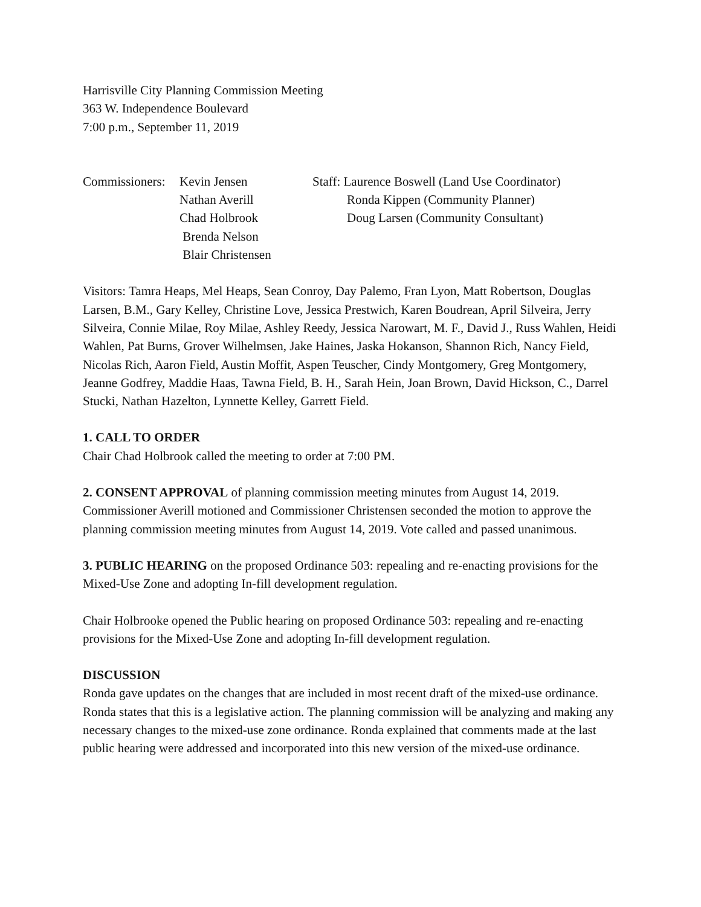Harrisville City Planning Commission Meeting
363 W. Independence Boulevard
7:00 p.m., September 11, 2019
Commissioners:
Kevin Jensen
Nathan Averill
Chad Holbrook
Brenda Nelson
Blair Christensen
Staff: Laurence Boswell (Land Use Coordinator)
Ronda Kippen (Community Planner)
Doug Larsen (Community Consultant)
Visitors: Tamra Heaps, Mel Heaps, Sean Conroy, Day Palemo, Fran Lyon, Matt Robertson, Douglas Larsen, B.M., Gary Kelley, Christine Love, Jessica Prestwich, Karen Boudrean, April Silveira, Jerry Silveira, Connie Milae, Roy Milae, Ashley Reedy, Jessica Narowart, M. F., David J., Russ Wahlen, Heidi Wahlen, Pat Burns, Grover Wilhelmsen, Jake Haines, Jaska Hokanson, Shannon Rich, Nancy Field, Nicolas Rich, Aaron Field, Austin Moffit, Aspen Teuscher, Cindy Montgomery, Greg Montgomery, Jeanne Godfrey, Maddie Haas, Tawna Field, B. H., Sarah Hein, Joan Brown, David Hickson, C., Darrel Stucki, Nathan Hazelton, Lynnette Kelley, Garrett Field.
1. CALL TO ORDER
Chair Chad Holbrook called the meeting to order at 7:00 PM.
2. CONSENT APPROVAL of planning commission meeting minutes from August 14, 2019. Commissioner Averill motioned and Commissioner Christensen seconded the motion to approve the planning commission meeting minutes from August 14, 2019. Vote called and passed unanimous.
3. PUBLIC HEARING on the proposed Ordinance 503: repealing and re-enacting provisions for the Mixed-Use Zone and adopting In-fill development regulation.
Chair Holbrooke opened the Public hearing on proposed Ordinance 503: repealing and re-enacting provisions for the Mixed-Use Zone and adopting In-fill development regulation.
DISCUSSION
Ronda gave updates on the changes that are included in most recent draft of the mixed-use ordinance. Ronda states that this is a legislative action. The planning commission will be analyzing and making any necessary changes to the mixed-use zone ordinance. Ronda explained that comments made at the last public hearing were addressed and incorporated into this new version of the mixed-use ordinance.